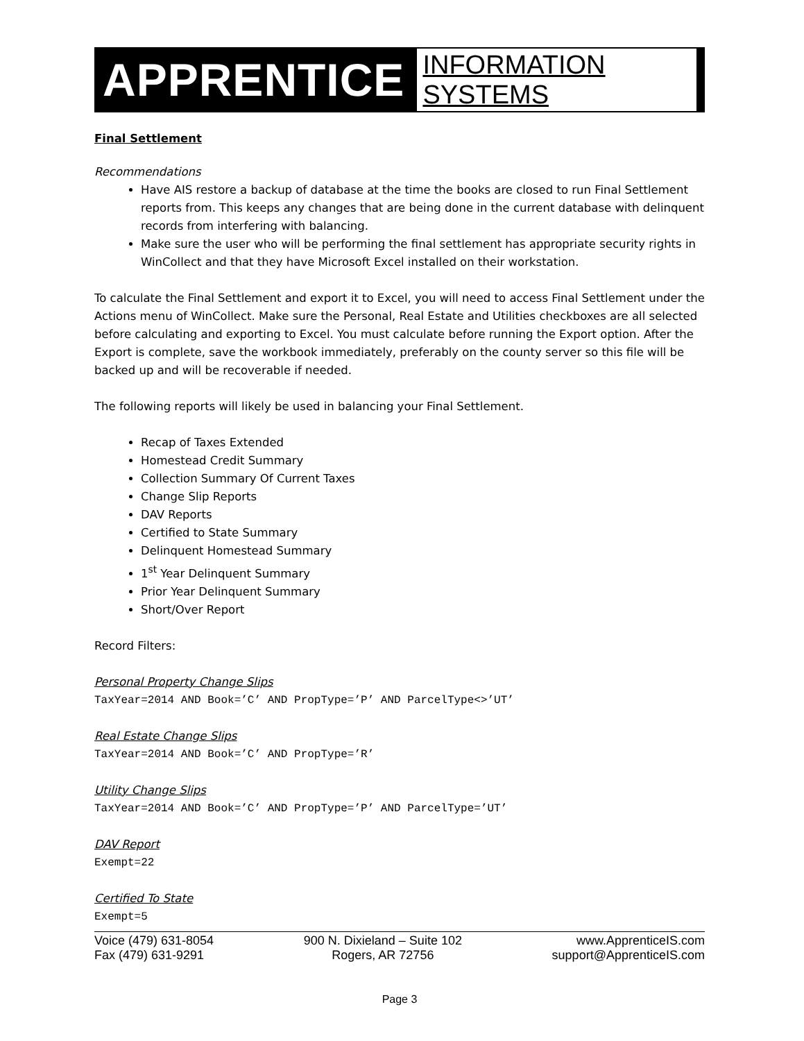APPRENTICE INFORMATION SYSTEMS
Final Settlement
Recommendations
Have AIS restore a backup of database at the time the books are closed to run Final Settlement reports from. This keeps any changes that are being done in the current database with delinquent records from interfering with balancing.
Make sure the user who will be performing the final settlement has appropriate security rights in WinCollect and that they have Microsoft Excel installed on their workstation.
To calculate the Final Settlement and export it to Excel, you will need to access Final Settlement under the Actions menu of WinCollect. Make sure the Personal, Real Estate and Utilities checkboxes are all selected before calculating and exporting to Excel. You must calculate before running the Export option. After the Export is complete, save the workbook immediately, preferably on the county server so this file will be backed up and will be recoverable if needed.
The following reports will likely be used in balancing your Final Settlement.
Recap of Taxes Extended
Homestead Credit Summary
Collection Summary Of Current Taxes
Change Slip Reports
DAV Reports
Certified to State Summary
Delinquent Homestead Summary
1<sup>st</sup> Year Delinquent Summary
Prior Year Delinquent Summary
Short/Over Report
Record Filters:
Personal Property Change Slips
TaxYear=2014 AND Book=’C’ AND PropType=’P’ AND ParcelType<>’UT’
Real Estate Change Slips
TaxYear=2014 AND Book=’C’ AND PropType=’R’
Utility Change Slips
TaxYear=2014 AND Book=’C’ AND PropType=’P’ AND ParcelType=’UT’
DAV Report
Exempt=22
Certified To State
Exempt=5
Voice (479) 631-8054
Fax (479) 631-9291
900 N. Dixieland – Suite 102
Rogers, AR 72756
www.ApprenticeIS.com
support@ApprenticeIS.com
Page 3